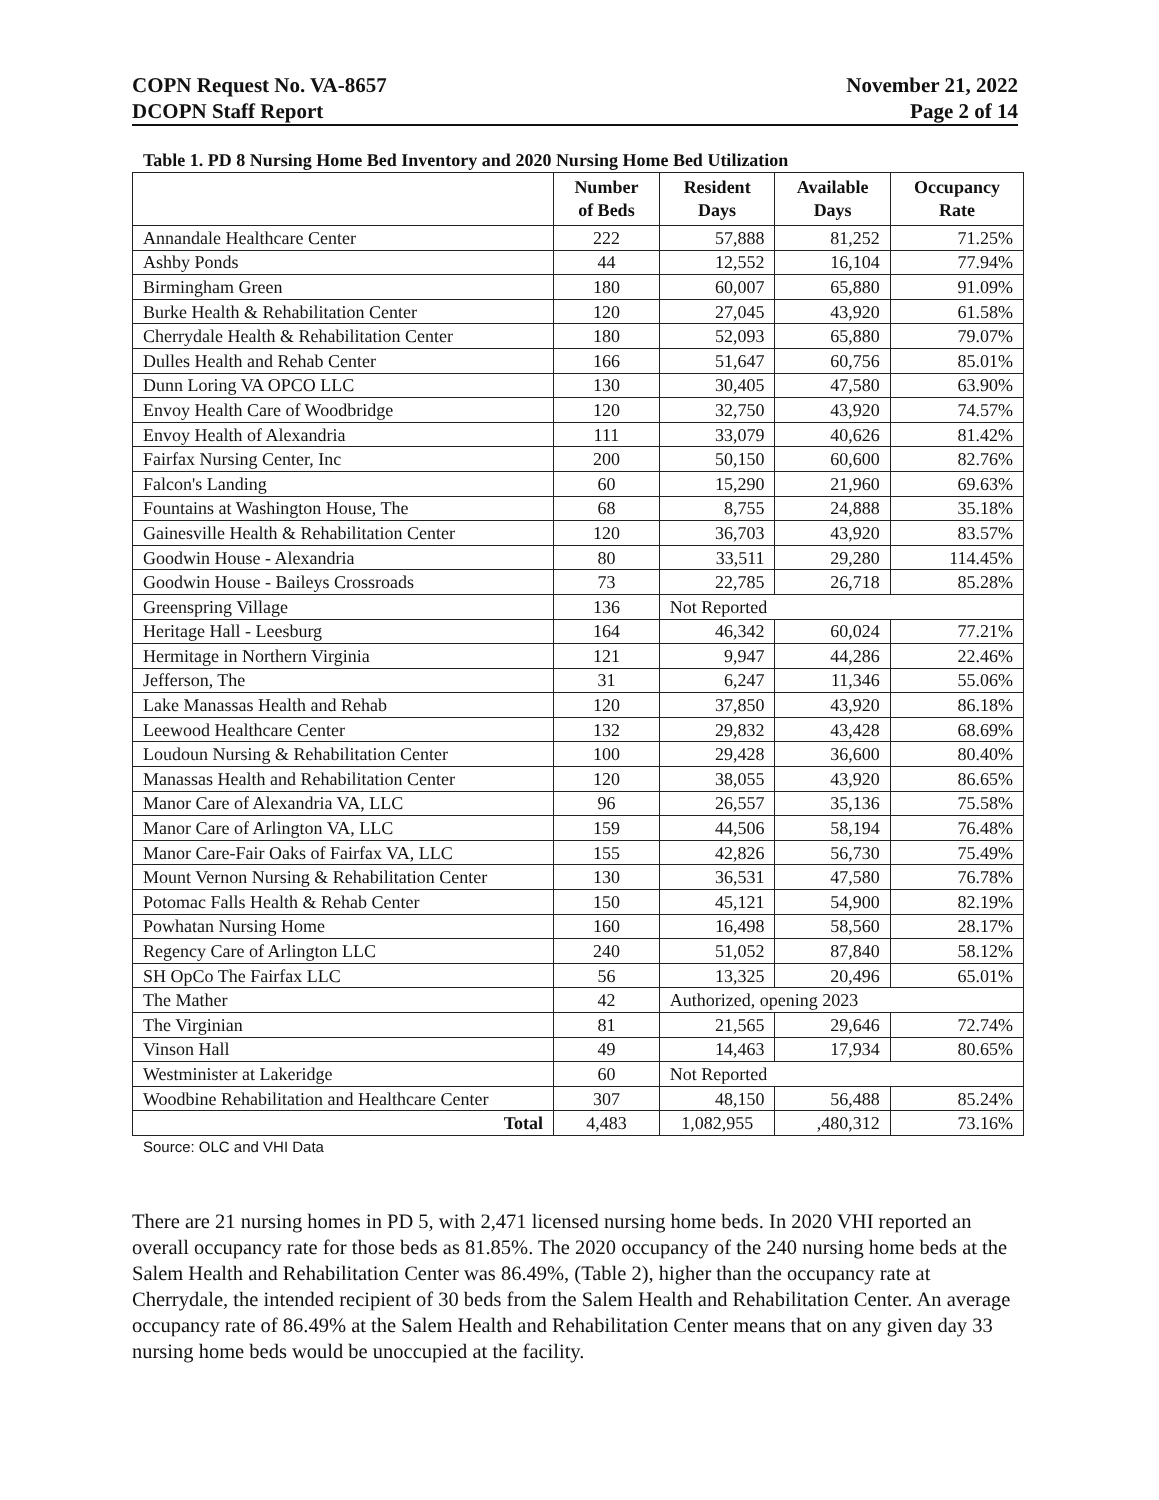COPN Request No. VA-8657
DCOPN Staff Report
November 21, 2022
Page 2 of 14
Table 1. PD 8 Nursing Home Bed Inventory and 2020 Nursing Home Bed Utilization
| | Number of Beds | Resident Days | Available Days | Occupancy Rate |
| --- | --- | --- | --- | --- |
| Annandale Healthcare Center | 222 | 57,888 | 81,252 | 71.25% |
| Ashby Ponds | 44 | 12,552 | 16,104 | 77.94% |
| Birmingham Green | 180 | 60,007 | 65,880 | 91.09% |
| Burke Health & Rehabilitation Center | 120 | 27,045 | 43,920 | 61.58% |
| Cherrydale Health & Rehabilitation Center | 180 | 52,093 | 65,880 | 79.07% |
| Dulles Health and Rehab Center | 166 | 51,647 | 60,756 | 85.01% |
| Dunn Loring VA OPCO LLC | 130 | 30,405 | 47,580 | 63.90% |
| Envoy Health Care of Woodbridge | 120 | 32,750 | 43,920 | 74.57% |
| Envoy Health of Alexandria | 111 | 33,079 | 40,626 | 81.42% |
| Fairfax Nursing Center, Inc | 200 | 50,150 | 60,600 | 82.76% |
| Falcon's Landing | 60 | 15,290 | 21,960 | 69.63% |
| Fountains at Washington House, The | 68 | 8,755 | 24,888 | 35.18% |
| Gainesville Health & Rehabilitation Center | 120 | 36,703 | 43,920 | 83.57% |
| Goodwin House - Alexandria | 80 | 33,511 | 29,280 | 114.45% |
| Goodwin House - Baileys Crossroads | 73 | 22,785 | 26,718 | 85.28% |
| Greenspring Village | 136 | Not Reported | | |
| Heritage Hall - Leesburg | 164 | 46,342 | 60,024 | 77.21% |
| Hermitage in Northern Virginia | 121 | 9,947 | 44,286 | 22.46% |
| Jefferson, The | 31 | 6,247 | 11,346 | 55.06% |
| Lake Manassas Health and Rehab | 120 | 37,850 | 43,920 | 86.18% |
| Leewood Healthcare Center | 132 | 29,832 | 43,428 | 68.69% |
| Loudoun Nursing & Rehabilitation Center | 100 | 29,428 | 36,600 | 80.40% |
| Manassas Health and Rehabilitation Center | 120 | 38,055 | 43,920 | 86.65% |
| Manor Care of Alexandria VA, LLC | 96 | 26,557 | 35,136 | 75.58% |
| Manor Care of Arlington VA, LLC | 159 | 44,506 | 58,194 | 76.48% |
| Manor Care-Fair Oaks of Fairfax VA, LLC | 155 | 42,826 | 56,730 | 75.49% |
| Mount Vernon Nursing & Rehabilitation Center | 130 | 36,531 | 47,580 | 76.78% |
| Potomac Falls Health & Rehab Center | 150 | 45,121 | 54,900 | 82.19% |
| Powhatan Nursing Home | 160 | 16,498 | 58,560 | 28.17% |
| Regency Care of Arlington LLC | 240 | 51,052 | 87,840 | 58.12% |
| SH OpCo The Fairfax LLC | 56 | 13,325 | 20,496 | 65.01% |
| The Mather | 42 | Authorized, opening 2023 | | |
| The Virginian | 81 | 21,565 | 29,646 | 72.74% |
| Vinson Hall | 49 | 14,463 | 17,934 | 80.65% |
| Westminister at Lakeridge | 60 | Not Reported | | |
| Woodbine Rehabilitation and Healthcare Center | 307 | 48,150 | 56,488 | 85.24% |
| Total | 4,483 | 1,082,955 | ,480,312 | 73.16% |
Source: OLC and VHI Data
There are 21 nursing homes in PD 5, with 2,471 licensed nursing home beds. In 2020 VHI reported an overall occupancy rate for those beds as 81.85%. The 2020 occupancy of the 240 nursing home beds at the Salem Health and Rehabilitation Center was 86.49%, (Table 2), higher than the occupancy rate at Cherrydale, the intended recipient of 30 beds from the Salem Health and Rehabilitation Center. An average occupancy rate of 86.49% at the Salem Health and Rehabilitation Center means that on any given day 33 nursing home beds would be unoccupied at the facility.